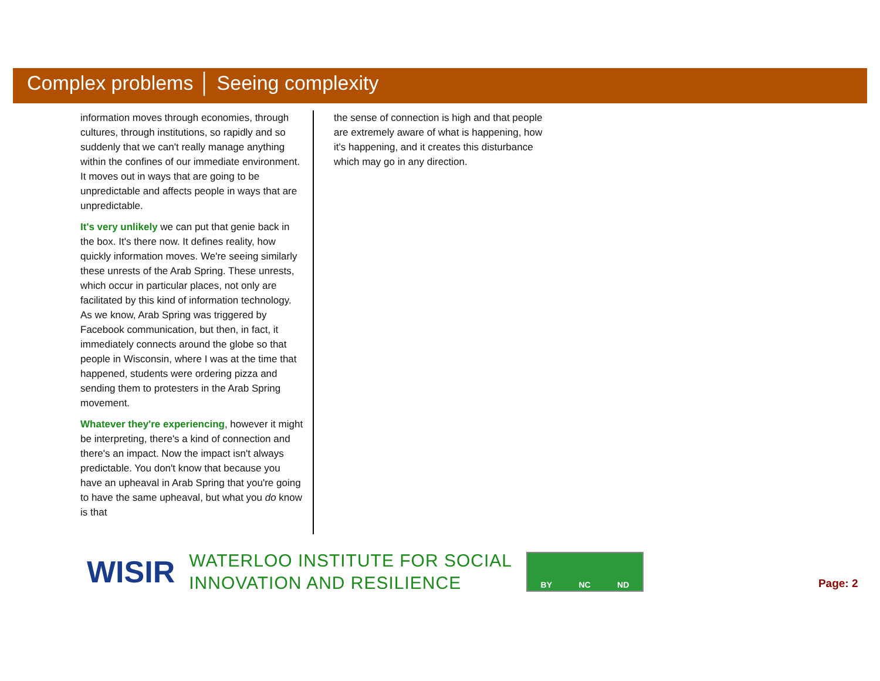Complex problems │ Seeing complexity
information moves through economies, through cultures, through institutions, so rapidly and so suddenly that we can't really manage anything within the confines of our immediate environment. It moves out in ways that are going to be unpredictable and affects people in ways that are unpredictable.
It's very unlikely we can put that genie back in the box. It's there now. It defines reality, how quickly information moves. We're seeing similarly these unrests of the Arab Spring. These unrests, which occur in particular places, not only are facilitated by this kind of information technology. As we know, Arab Spring was triggered by Facebook communication, but then, in fact, it immediately connects around the globe so that people in Wisconsin, where I was at the time that happened, students were ordering pizza and sending them to protesters in the Arab Spring movement.
Whatever they're experiencing, however it might be interpreting, there's a kind of connection and there's an impact. Now the impact isn't always predictable. You don't know that because you have an upheaval in Arab Spring that you're going to have the same upheaval, but what you do know is that
the sense of connection is high and that people are extremely aware of what is happening, how it's happening, and it creates this disturbance which may go in any direction.
WISIR
WATERLOO INSTITUTE FOR SOCIAL
INNOVATION AND RESILIENCE
BY NC ND
Page: 2